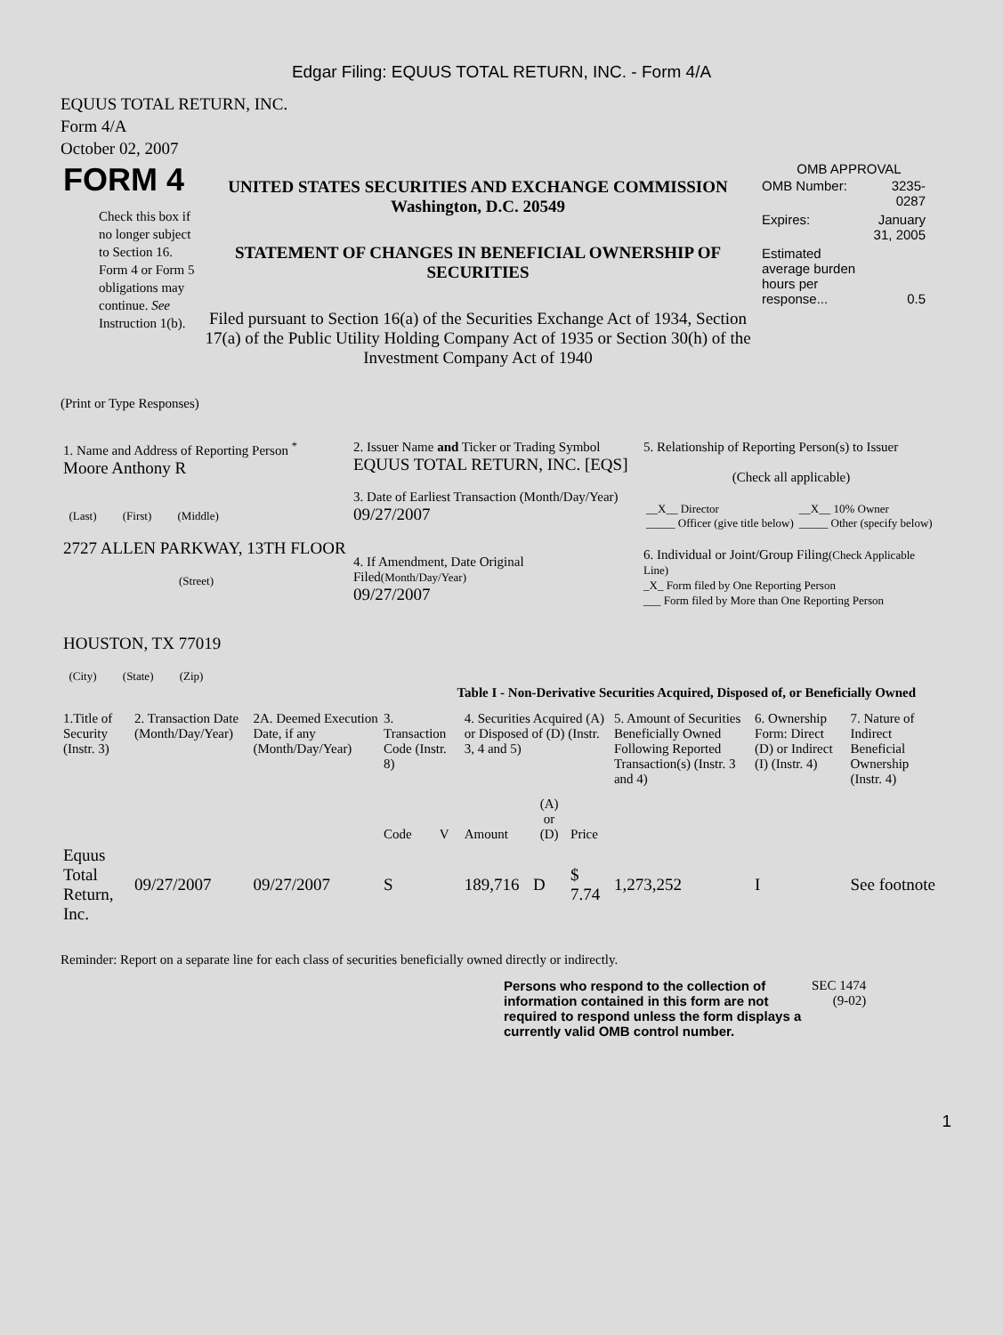Edgar Filing: EQUUS TOTAL RETURN, INC. - Form 4/A
EQUUS TOTAL RETURN, INC.
Form 4/A
October 02, 2007
| FORM 4 Check this box if no longer subject to Section 16. Form 4 or Form 5 obligations may continue. See Instruction 1(b). | UNITED STATES SECURITIES AND EXCHANGE COMMISSION Washington, D.C. 20549 STATEMENT OF CHANGES IN BENEFICIAL OWNERSHIP OF SECURITIES Filed pursuant to Section 16(a) of the Securities Exchange Act of 1934, Section 17(a) of the Public Utility Holding Company Act of 1935 or Section 30(h) of the Investment Company Act of 1940 | OMB APPROVAL / OMB Number: / 3235-0287 / / Expires: / January 31, 2005 / / Estimated average burden hours per response... / 0.5 / |
(Print or Type Responses)
| 1. Name and Address of Reporting Person <sup>*</sup> Moore Anthony R (Last) (First) (Middle) 2727 ALLEN PARKWAY, 13TH FLOOR (Street) HOUSTON, TX 77019 (City) (State) (Zip) | 2. Issuer Name and Ticker or Trading Symbol EQUUS TOTAL RETURN, INC. [EQS] 3. Date of Earliest Transaction (Month/Day/Year) 09/27/2007 4. If Amendment, Date Original Filed (Month/Day/Year) 09/27/2007 | 5. Relationship of Reporting Person(s) to Issuer (Check all applicable) / __X__ Director _____ Officer (give title below) / __X__ 10% Owner _____ Other (specify below) / 6. Individual or Joint/Group Filing (Check Applicable Line) _X_ Form filed by One Reporting Person ___ Form filed by More than One Reporting Person |
Table I - Non-Derivative Securities Acquired, Disposed of, or Beneficially Owned
| 1.Title of Security (Instr. 3) | 2. Transaction Date (Month/Day/Year) | 2A. Deemed Execution Date, if any (Month/Day/Year) | 3. Transaction Code (Instr. 8) | | 4. Securities Acquired (A) or Disposed of (D) (Instr. 3, 4 and 5) | | | 5. Amount of Securities Beneficially Owned Following Reported Transaction(s) (Instr. 3 and 4) | 6. Ownership Form: Direct (D) or Indirect (I) (Instr. 4) | 7. Nature of Indirect Beneficial Ownership (Instr. 4) |
| --- | --- | --- | --- | --- | --- | --- | --- | --- | --- | --- |
| | | | Code | V | Amount | (A) or (D) | Price | | | |
| Equus Total Return, Inc. | 09/27/2007 | 09/27/2007 | S | | 189,716 | D | $ 7.74 | 1,273,252 | I | See footnote |
Reminder: Report on a separate line for each class of securities beneficially owned directly or indirectly.
| Persons who respond to the collection of information contained in this form are not required to respond unless the form displays a currently valid OMB control number. | SEC 1474 (9-02) |
1